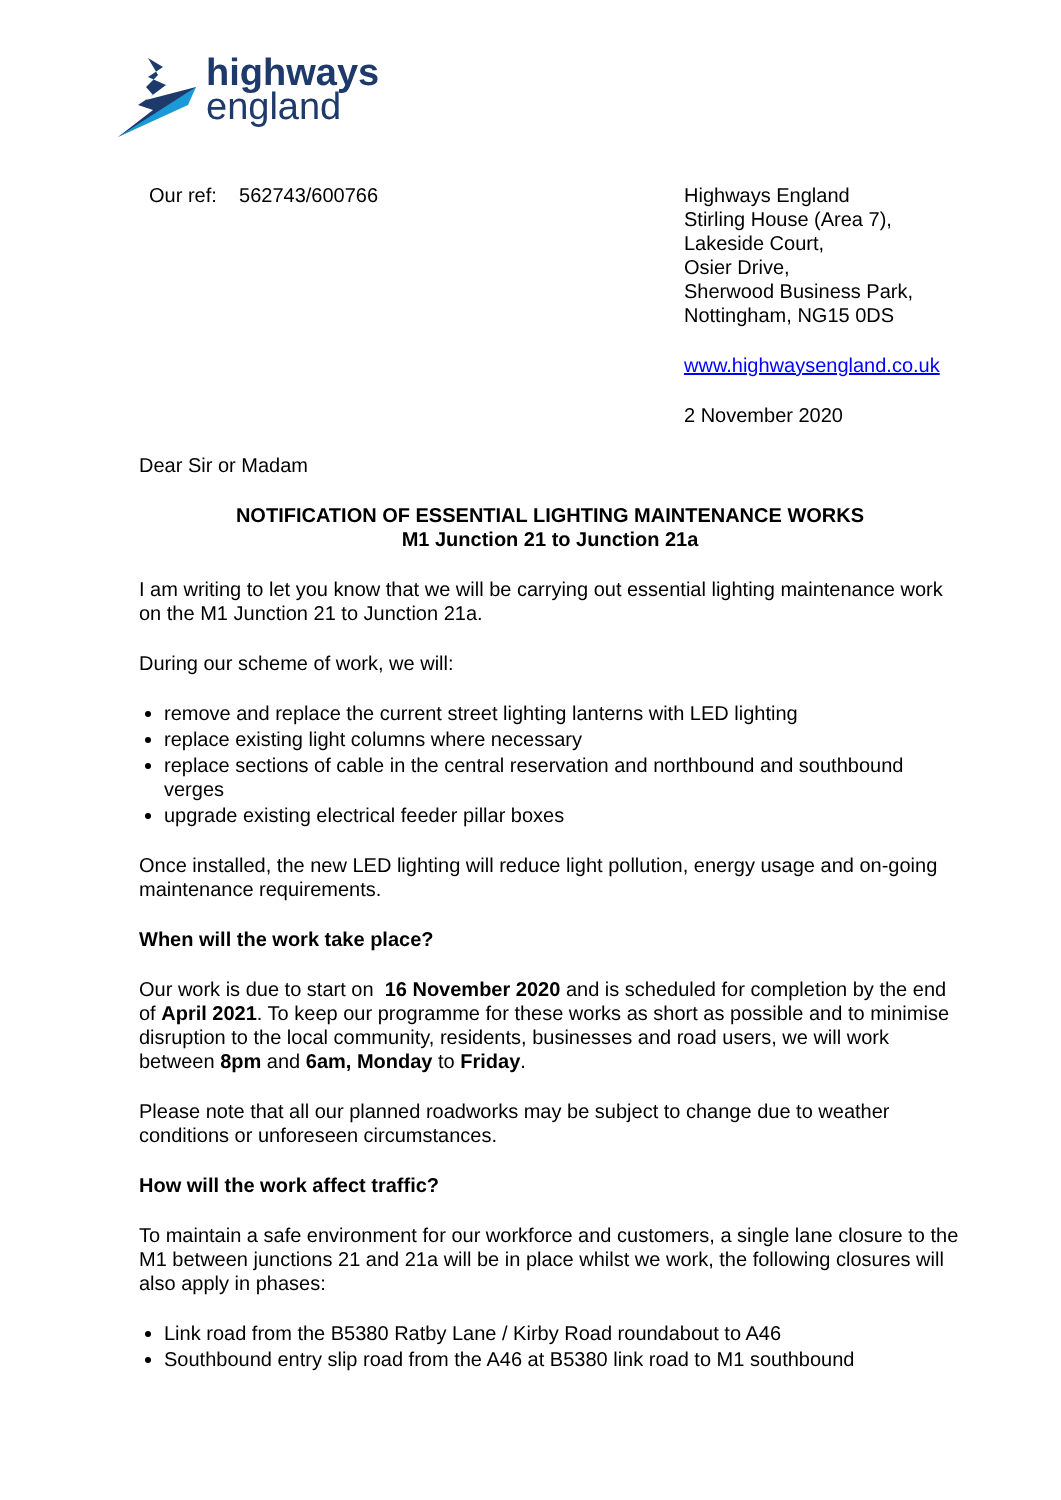highways
england
Our ref: 562743/600766 Highways England
Stirling House (Area 7),
Lakeside Court,
Osier Drive,
Sherwood Business Park,
Nottingham, NG15 0DS
www.highwaysengland.co.uk
2 November 2020
Dear Sir or Madam
NOTIFICATION OF ESSENTIAL LIGHTING MAINTENANCE WORKS
M1 Junction 21 to Junction 21a
I am writing to let you know that we will be carrying out essential lighting maintenance work on the M1 Junction 21 to Junction 21a.
During our scheme of work, we will:
remove and replace the current street lighting lanterns with LED lighting
replace existing light columns where necessary
replace sections of cable in the central reservation and northbound and southbound verges
upgrade existing electrical feeder pillar boxes
Once installed, the new LED lighting will reduce light pollution, energy usage and on-going maintenance requirements.
When will the work take place?
Our work is due to start on 16 November 2020 and is scheduled for completion by the end of April 2021. To keep our programme for these works as short as possible and to minimise disruption to the local community, residents, businesses and road users, we will work between 8pm and 6am, Monday to Friday.
Please note that all our planned roadworks may be subject to change due to weather conditions or unforeseen circumstances.
How will the work affect traffic?
To maintain a safe environment for our workforce and customers, a single lane closure to the M1 between junctions 21 and 21a will be in place whilst we work, the following closures will also apply in phases:
Link road from the B5380 Ratby Lane / Kirby Road roundabout to A46
Southbound entry slip road from the A46 at B5380 link road to M1 southbound